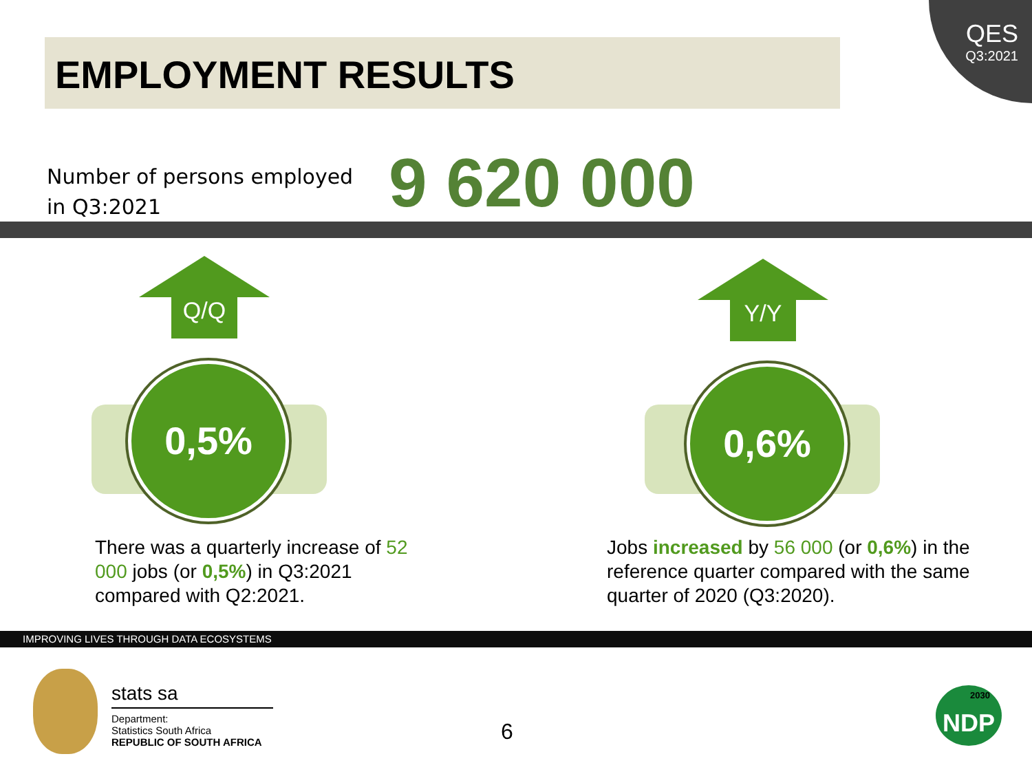QES
Q3:2021
EMPLOYMENT RESULTS
Number of persons employed
in Q3:2021
9 620 000
Q/Q Y/Y
0,5% 0,6%
There was a quarterly increase of 52 000 jobs (or 0,5%) in Q3:2021 compared with Q2:2021.
Jobs increased by 56 000 (or 0,6%) in the reference quarter compared with the same quarter of 2020 (Q3:2020).
IMPROVING LIVES THROUGH DATA ECOSYSTEMS
stats sa
Department:
Statistics South Africa
REPUBLIC OF SOUTH AFRICA
6
NDP
2030